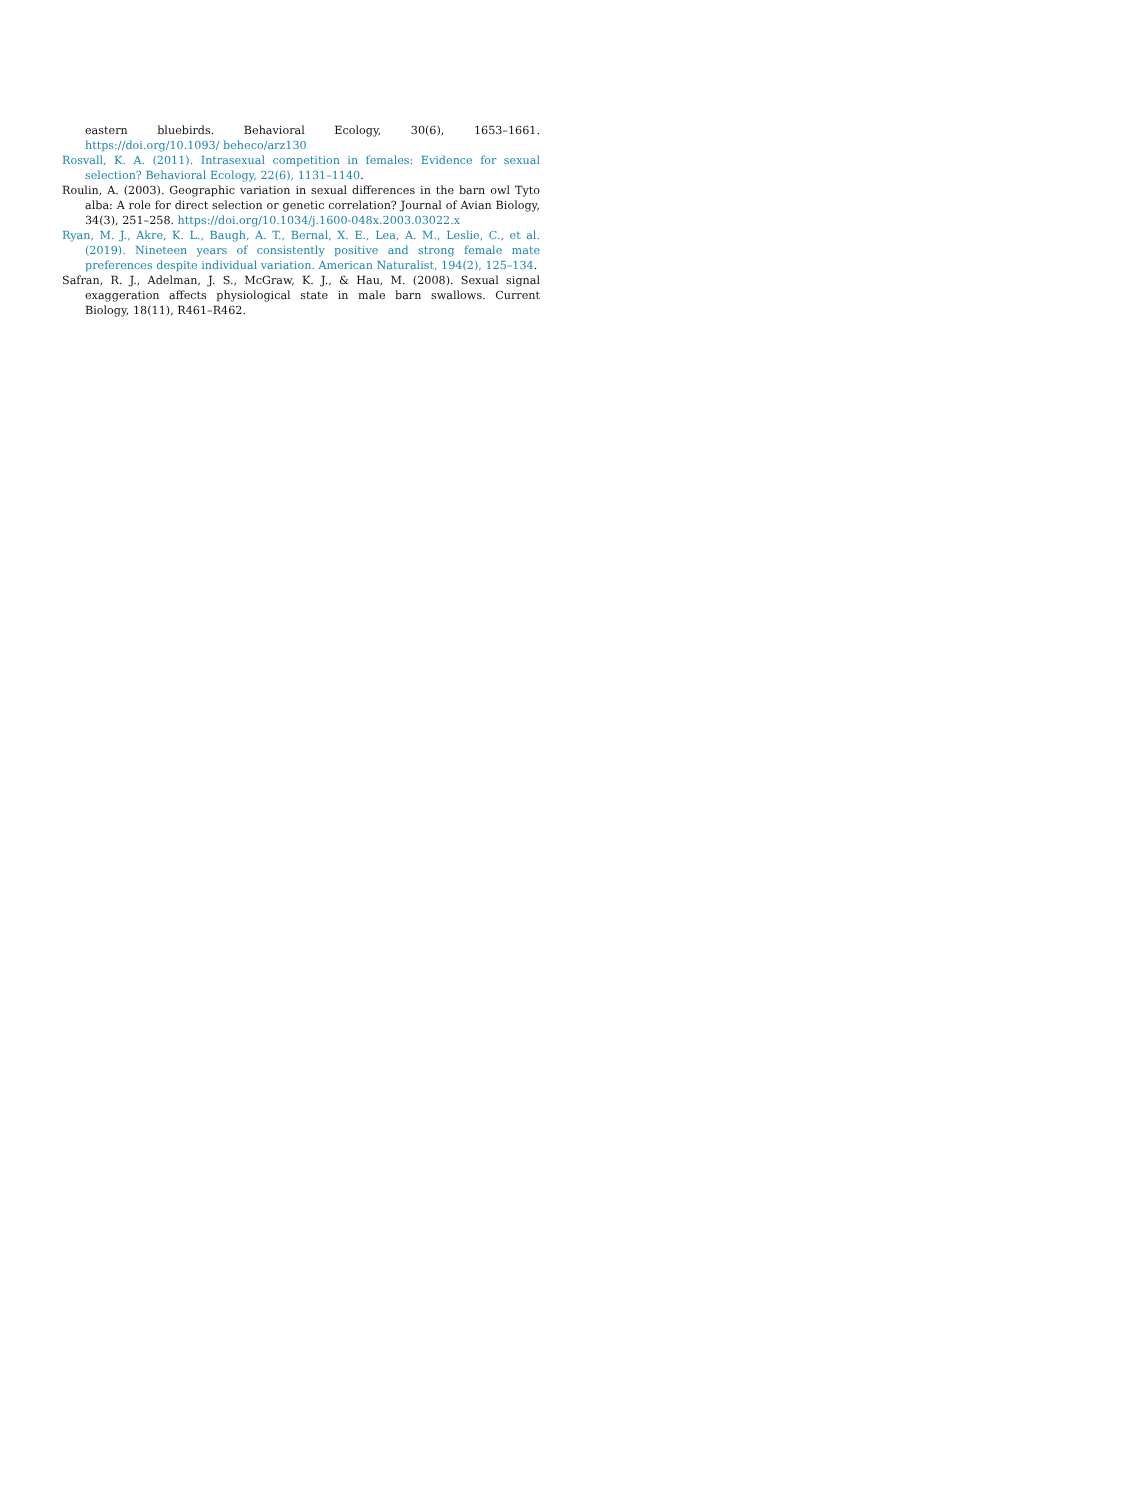eastern bluebirds. Behavioral Ecology, 30(6), 1653–1661. https://doi.org/10.1093/ beheco/arz130
Rosvall, K. A. (2011). Intrasexual competition in females: Evidence for sexual selection? Behavioral Ecology, 22(6), 1131–1140.
Roulin, A. (2003). Geographic variation in sexual differences in the barn owl Tyto alba: A role for direct selection or genetic correlation? Journal of Avian Biology, 34(3), 251–258. https://doi.org/10.1034/j.1600-048x.2003.03022.x
Ryan, M. J., Akre, K. L., Baugh, A. T., Bernal, X. E., Lea, A. M., Leslie, C., et al. (2019). Nineteen years of consistently positive and strong female mate preferences despite individual variation. American Naturalist, 194(2), 125–134.
Safran, R. J., Adelman, J. S., McGraw, K. J., & Hau, M. (2008). Sexual signal exaggeration affects physiological state in male barn swallows. Current Biology, 18(11), R461–R462.